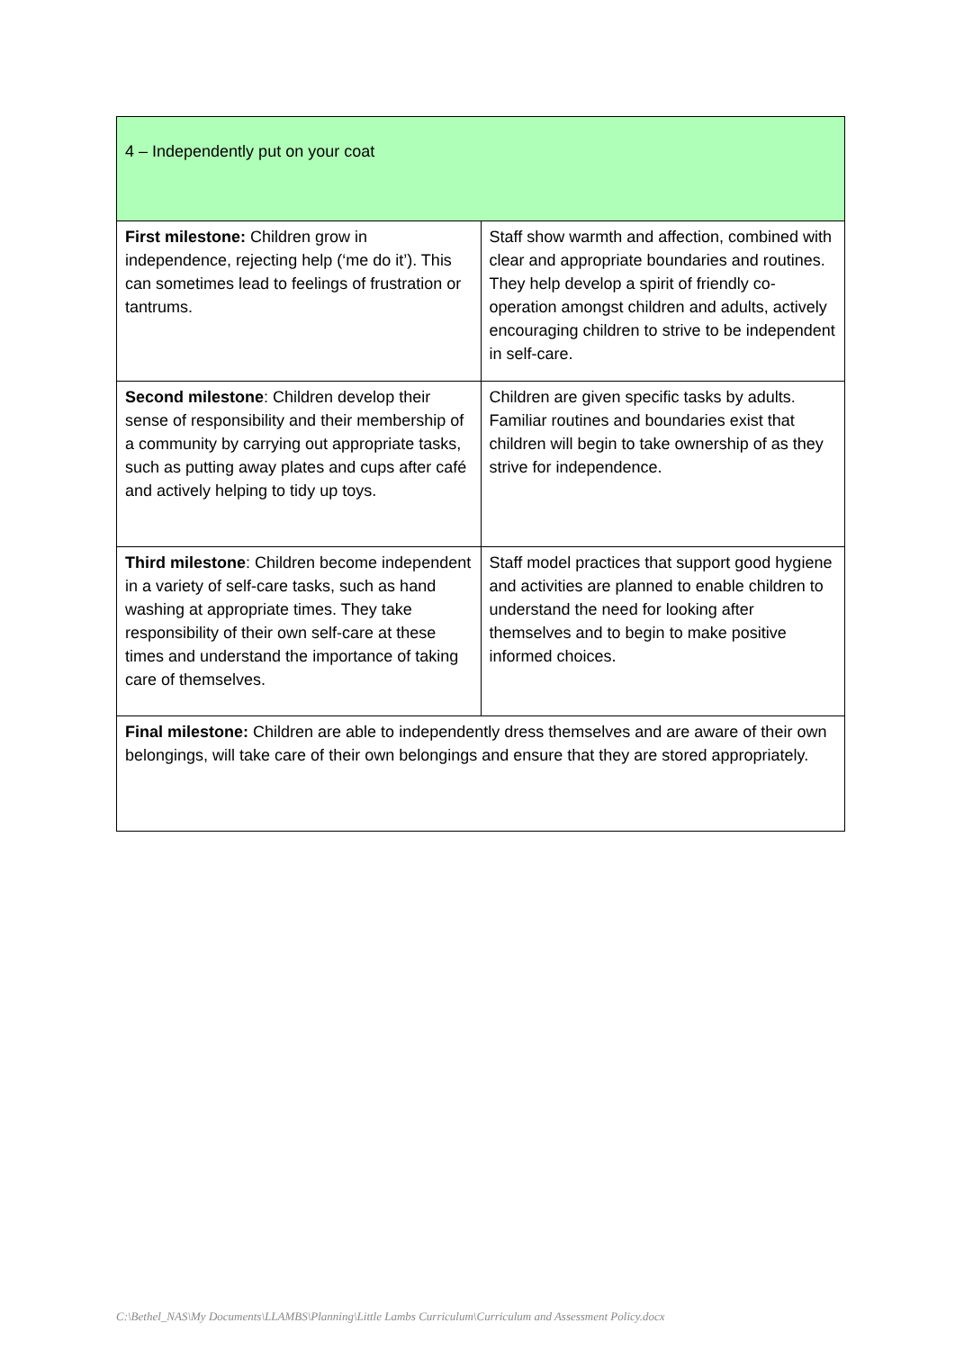| 4 – Independently put on your coat | |
| First milestone: Children grow in independence, rejecting help (‘me do it’). This can sometimes lead to feelings of frustration or tantrums. | Staff show warmth and affection, combined with clear and appropriate boundaries and routines. They help develop a spirit of friendly co-operation amongst children and adults, actively encouraging children to strive to be independent in self-care. |
| Second milestone : Children develop their sense of responsibility and their membership of a community by carrying out appropriate tasks, such as putting away plates and cups after café and actively helping to tidy up toys. | Children are given specific tasks by adults. Familiar routines and boundaries exist that children will begin to take ownership of as they strive for independence. |
| Third milestone : Children become independent in a variety of self-care tasks, such as hand washing at appropriate times. They take responsibility of their own self-care at these times and understand the importance of taking care of themselves. | Staff model practices that support good hygiene and activities are planned to enable children to understand the need for looking after themselves and to begin to make positive informed choices. |
| Final milestone: Children are able to independently dress themselves and are aware of their own belongings, will take care of their own belongings and ensure that they are stored appropriately. | |
C:\Bethel_NAS\My Documents\LLAMBS\Planning\Little Lambs Curriculum\Curriculum and Assessment Policy.docx